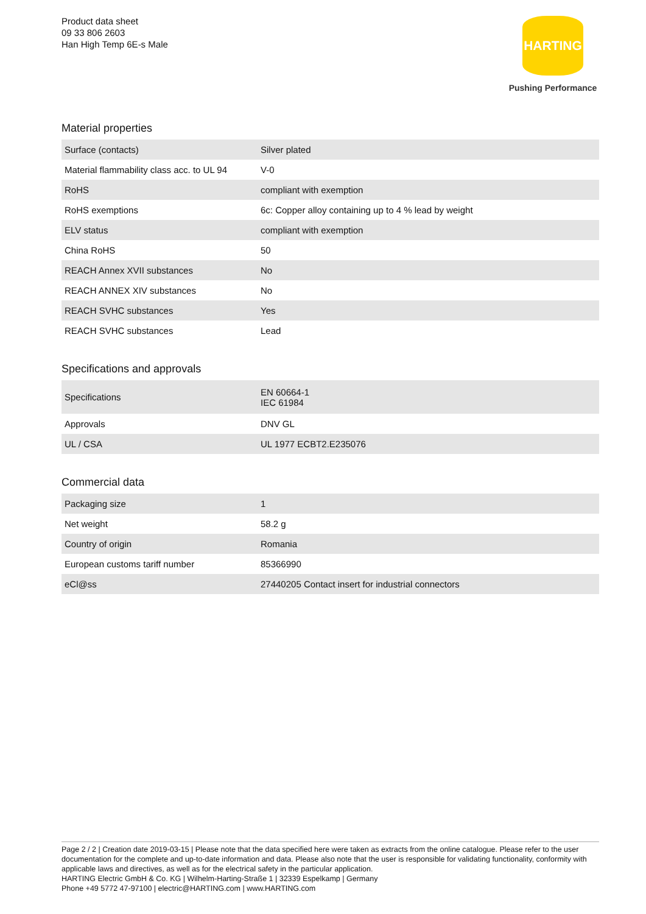Product data sheet
09 33 806 2603
Han High Temp 6E-s Male
HARTING
Pushing Performance
Material properties
| Surface (contacts) | Silver plated |
| Material flammability class acc. to UL 94 | V-0 |
| RoHS | compliant with exemption |
| RoHS exemptions | 6c: Copper alloy containing up to 4 % lead by weight |
| ELV status | compliant with exemption |
| China RoHS | 50 |
| REACH Annex XVII substances | No |
| REACH ANNEX XIV substances | No |
| REACH SVHC substances | Yes |
| REACH SVHC substances | Lead |
Specifications and approvals
| Specifications | EN 60664-1 IEC 61984 |
| Approvals | DNV GL |
| UL / CSA | UL 1977 ECBT2.E235076 |
Commercial data
| Packaging size | 1 |
| Net weight | 58.2 g |
| Country of origin | Romania |
| European customs tariff number | 85366990 |
| eCl@ss | 27440205 Contact insert for industrial connectors |
Page 2 / 2 | Creation date 2019-03-15 | Please note that the data specified here were taken as extracts from the online catalogue. Please refer to the user documentation for the complete and up-to-date information and data. Please also note that the user is responsible for validating functionality, conformity with applicable laws and directives, as well as for the electrical safety in the particular application.
HARTING Electric GmbH & Co. KG | Wilhelm-Harting-Straße 1 | 32339 Espelkamp | Germany
Phone +49 5772 47-97100 | electric@HARTING.com | www.HARTING.com